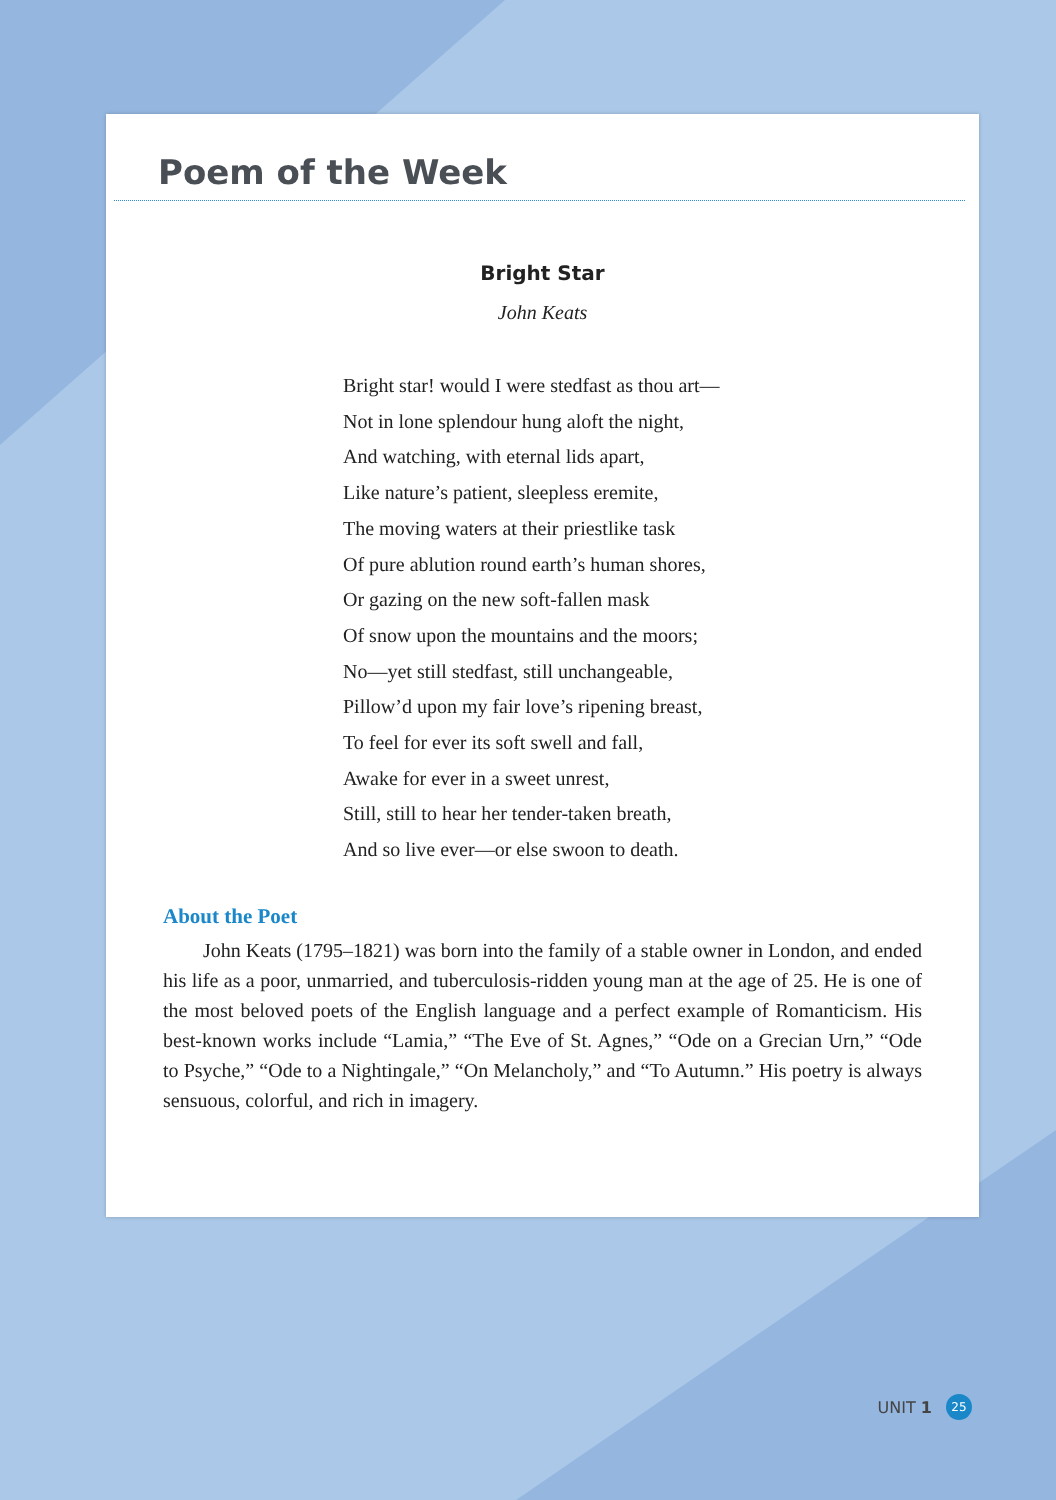Poem of the Week
Bright Star
John Keats
Bright star! would I were stedfast as thou art—
Not in lone splendour hung aloft the night,
And watching, with eternal lids apart,
Like nature’s patient, sleepless eremite,
The moving waters at their priestlike task
Of pure ablution round earth’s human shores,
Or gazing on the new soft-fallen mask
Of snow upon the mountains and the moors;
No—yet still stedfast, still unchangeable,
Pillow’d upon my fair love’s ripening breast,
To feel for ever its soft swell and fall,
Awake for ever in a sweet unrest,
Still, still to hear her tender-taken breath,
And so live ever—or else swoon to death.
About the Poet
John Keats (1795–1821) was born into the family of a stable owner in London, and ended his life as a poor, unmarried, and tuberculosis-ridden young man at the age of 25. He is one of the most beloved poets of the English language and a perfect example of Romanticism. His best-known works include “Lamia,” “The Eve of St. Agnes,” “Ode on a Grecian Urn,” “Ode to Psyche,” “Ode to a Nightingale,” “On Melancholy,” and “To Autumn.” His poetry is always sensuous, colorful, and rich in imagery.
UNIT 1 25